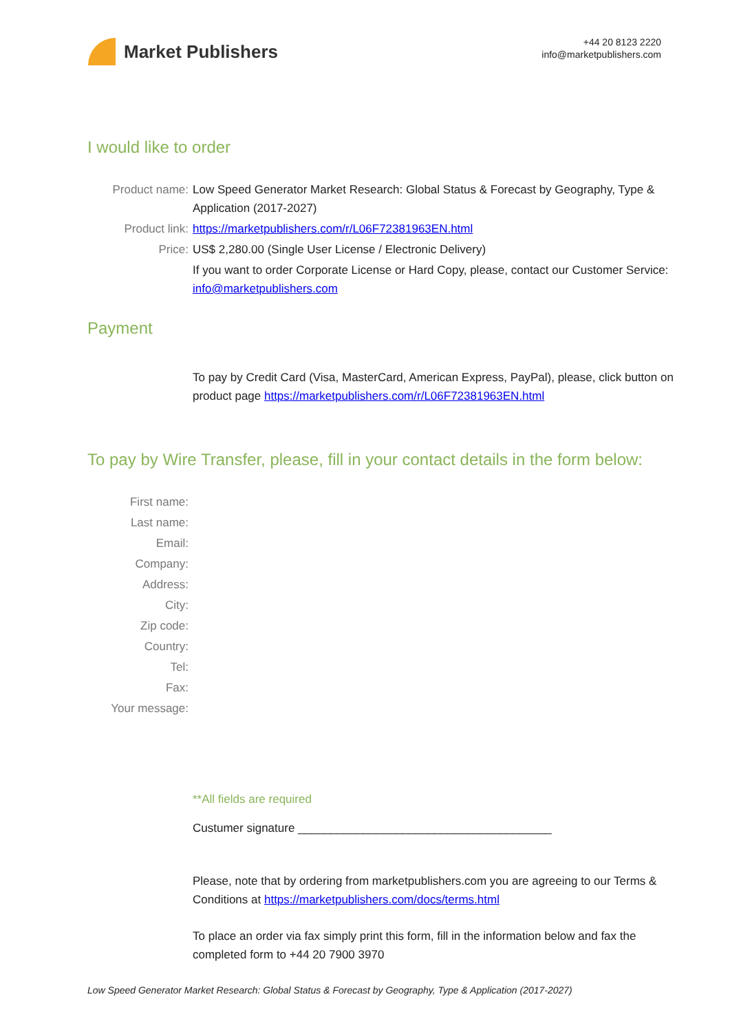Market Publishers
+44 20 8123 2220
info@marketpublishers.com
I would like to order
Product name: Low Speed Generator Market Research: Global Status & Forecast by Geography, Type & Application (2017-2027)
Product link: https://marketpublishers.com/r/L06F72381963EN.html
Price: US$ 2,280.00 (Single User License / Electronic Delivery)
If you want to order Corporate License or Hard Copy, please, contact our Customer Service:
info@marketpublishers.com
Payment
To pay by Credit Card (Visa, MasterCard, American Express, PayPal), please, click button on product page https://marketpublishers.com/r/L06F72381963EN.html
To pay by Wire Transfer, please, fill in your contact details in the form below:
First name:
Last name:
Email:
Company:
Address:
City:
Zip code:
Country:
Tel:
Fax:
Your message:
**All fields are required
Custumer signature _______________________________________
Please, note that by ordering from marketpublishers.com you are agreeing to our Terms & Conditions at https://marketpublishers.com/docs/terms.html
To place an order via fax simply print this form, fill in the information below and fax the completed form to +44 20 7900 3970
Low Speed Generator Market Research: Global Status & Forecast by Geography, Type & Application (2017-2027)